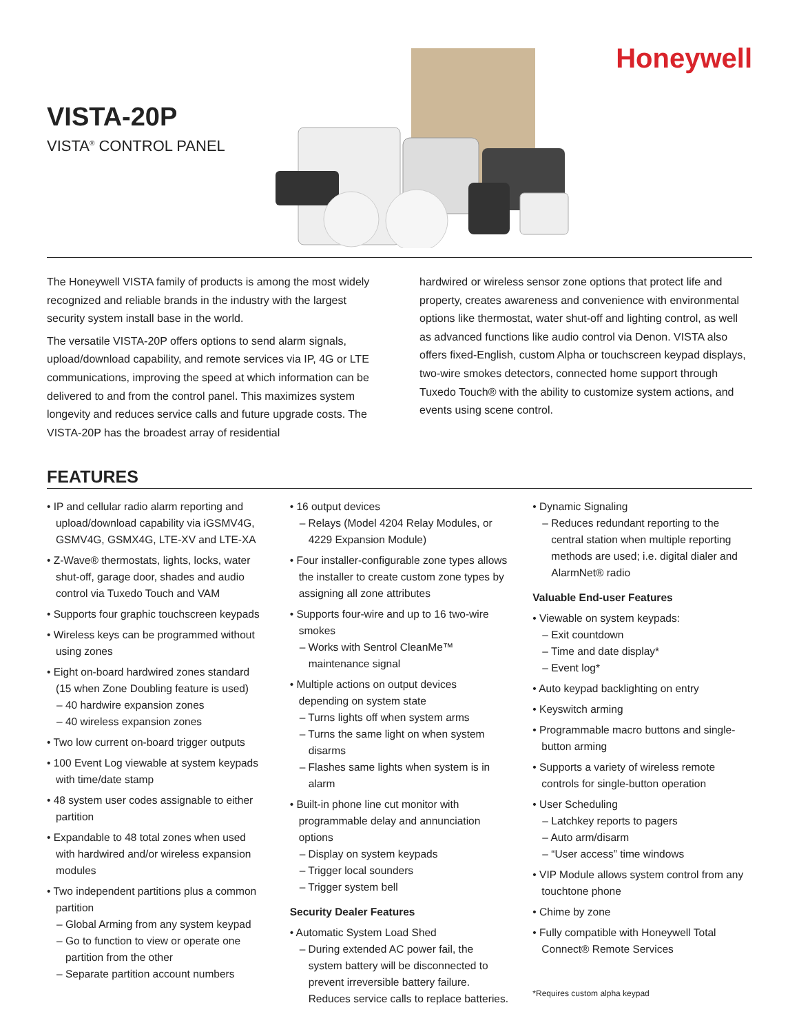Honeywell
VISTA-20P
VISTA<sup>®</sup> CONTROL PANEL
The Honeywell VISTA family of products is among the most widely recognized and reliable brands in the industry with the largest security system install base in the world.
The versatile VISTA-20P offers options to send alarm signals, upload/download capability, and remote services via IP, 4G or LTE communications, improving the speed at which information can be delivered to and from the control panel. This maximizes system longevity and reduces service calls and future upgrade costs. The VISTA-20P has the broadest array of residential
hardwired or wireless sensor zone options that protect life and property, creates awareness and convenience with environmental options like thermostat, water shut-off and lighting control, as well as advanced functions like audio control via Denon. VISTA also offers fixed-English, custom Alpha or touchscreen keypad displays, two-wire smokes detectors, connected home support through Tuxedo Touch® with the ability to customize system actions, and events using scene control.
FEATURES
• IP and cellular radio alarm reporting and upload/download capability via iGSMV4G, GSMV4G, GSMX4G, LTE-XV and LTE-XA
• Z-Wave® thermostats, lights, locks, water shut-off, garage door, shades and audio control via Tuxedo Touch and VAM
• Supports four graphic touchscreen keypads
• Wireless keys can be programmed without using zones
• Eight on-board hardwired zones standard (15 when Zone Doubling feature is used)
– 40 hardwire expansion zones
– 40 wireless expansion zones
• Two low current on-board trigger outputs
• 100 Event Log viewable at system keypads with time/date stamp
• 48 system user codes assignable to either partition
• Expandable to 48 total zones when used with hardwired and/or wireless expansion modules
• Two independent partitions plus a common partition
– Global Arming from any system keypad
– Go to function to view or operate one partition from the other
– Separate partition account numbers
• 16 output devices
– Relays (Model 4204 Relay Modules, or 4229 Expansion Module)
• Four installer-configurable zone types allows the installer to create custom zone types by assigning all zone attributes
• Supports four-wire and up to 16 two-wire smokes
– Works with Sentrol CleanMe™ maintenance signal
• Multiple actions on output devices depending on system state
– Turns lights off when system arms
– Turns the same light on when system disarms
– Flashes same lights when system is in alarm
• Built-in phone line cut monitor with programmable delay and annunciation options
– Display on system keypads
– Trigger local sounders
– Trigger system bell
Security Dealer Features
• Automatic System Load Shed
– During extended AC power fail, the system battery will be disconnected to prevent irreversible battery failure. Reduces service calls to replace batteries.
• Dynamic Signaling
– Reduces redundant reporting to the central station when multiple reporting methods are used; i.e. digital dialer and AlarmNet® radio
Valuable End-user Features
• Viewable on system keypads:
– Exit countdown
– Time and date display*
– Event log*
• Auto keypad backlighting on entry
• Keyswitch arming
• Programmable macro buttons and single-button arming
• Supports a variety of wireless remote controls for single-button operation
• User Scheduling
– Latchkey reports to pagers
– Auto arm/disarm
– “User access” time windows
• VIP Module allows system control from any touchtone phone
• Chime by zone
• Fully compatible with Honeywell Total Connect® Remote Services
*Requires custom alpha keypad